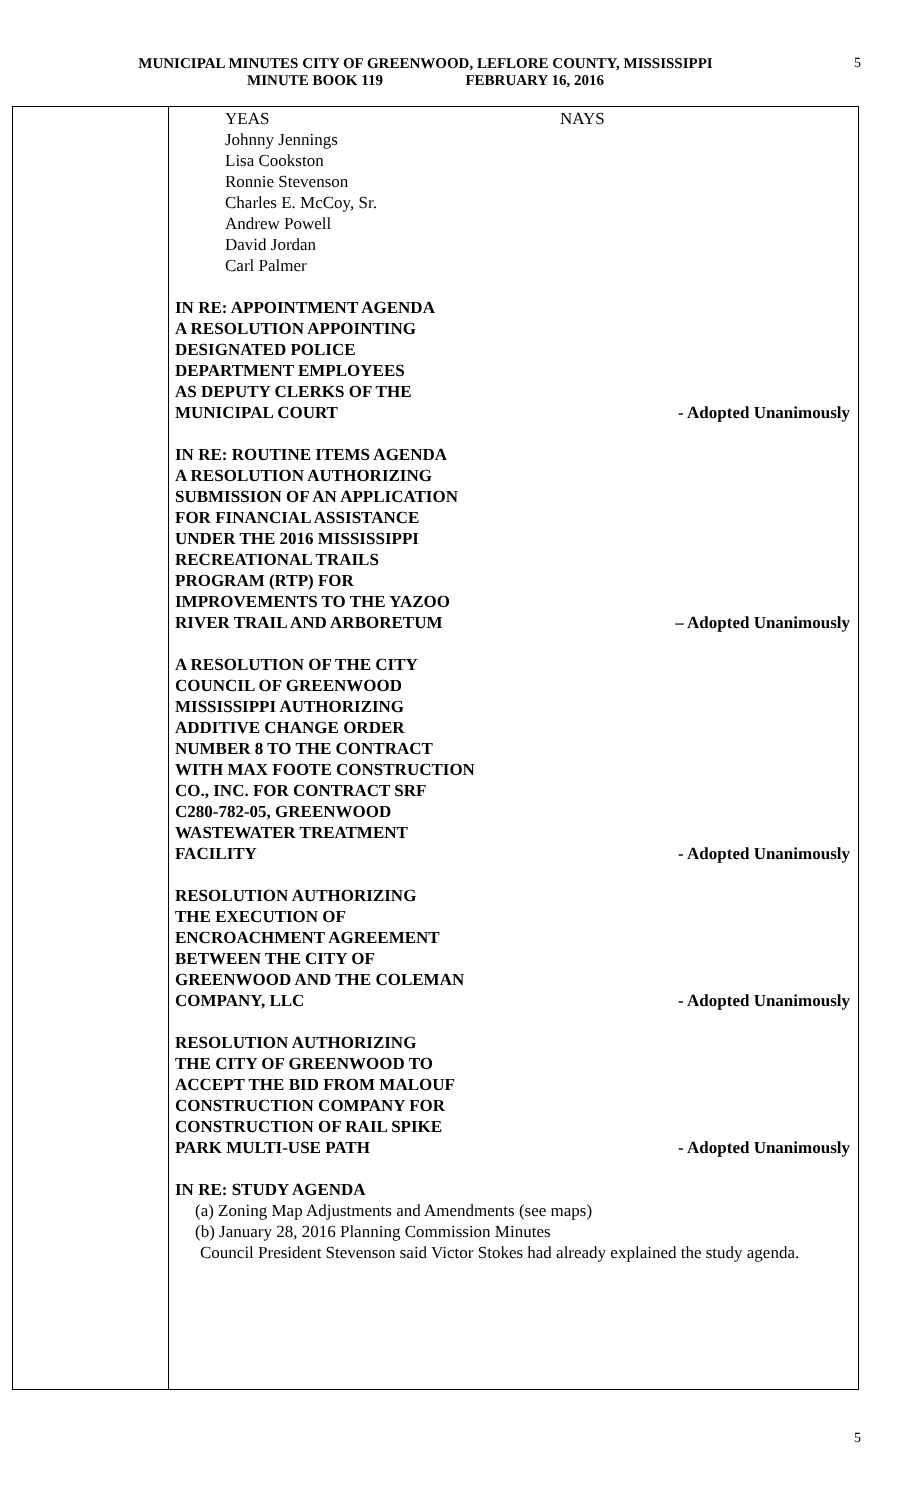MUNICIPAL MINUTES CITY OF GREENWOOD, LEFLORE COUNTY, MISSISSIPPI
MINUTE BOOK 119 FEBRUARY 16, 2016
5
YEAS
Johnny Jennings
Lisa Cookston
Ronnie Stevenson
Charles E. McCoy, Sr.
Andrew Powell
David Jordan
Carl Palmer
NAYS
IN RE: APPOINTMENT AGENDA
A RESOLUTION APPOINTING
DESIGNATED POLICE
DEPARTMENT EMPLOYEES
AS DEPUTY CLERKS OF THE
MUNICIPAL COURT
- Adopted Unanimously
IN RE: ROUTINE ITEMS AGENDA
A RESOLUTION AUTHORIZING
SUBMISSION OF AN APPLICATION
FOR FINANCIAL ASSISTANCE
UNDER THE 2016 MISSISSIPPI
RECREATIONAL TRAILS
PROGRAM (RTP) FOR
IMPROVEMENTS TO THE YAZOO
RIVER TRAIL AND ARBORETUM
– Adopted Unanimously
A RESOLUTION OF THE CITY
COUNCIL OF GREENWOOD
MISSISSIPPI AUTHORIZING
ADDITIVE CHANGE ORDER
NUMBER 8 TO THE CONTRACT
WITH MAX FOOTE CONSTRUCTION
CO., INC. FOR CONTRACT SRF
C280-782-05, GREENWOOD
WASTEWATER TREATMENT
FACILITY
- Adopted Unanimously
RESOLUTION AUTHORIZING
THE EXECUTION OF
ENCROACHMENT AGREEMENT
BETWEEN THE CITY OF
GREENWOOD AND THE COLEMAN
COMPANY, LLC
- Adopted Unanimously
RESOLUTION AUTHORIZING
THE CITY OF GREENWOOD TO
ACCEPT THE BID FROM MALOUF
CONSTRUCTION COMPANY FOR
CONSTRUCTION OF RAIL SPIKE
PARK MULTI-USE PATH
- Adopted Unanimously
IN RE: STUDY AGENDA
(a) Zoning Map Adjustments and Amendments (see maps)
(b) January 28, 2016 Planning Commission Minutes
Council President Stevenson said Victor Stokes had already explained the study agenda.
5